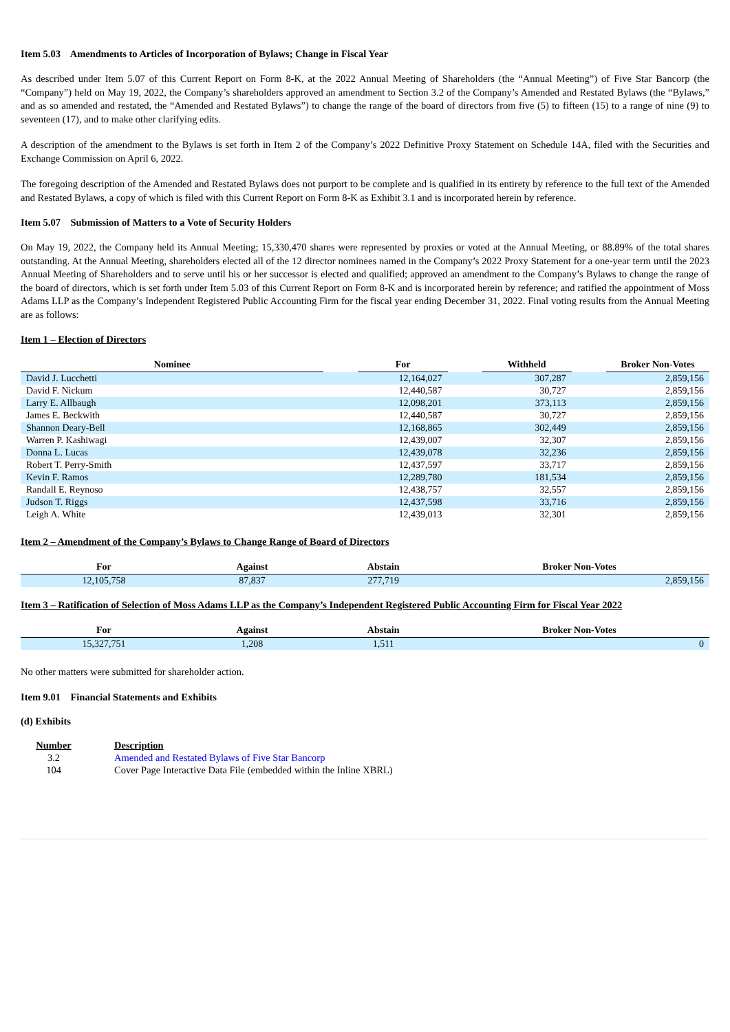Item 5.03 Amendments to Articles of Incorporation of Bylaws; Change in Fiscal Year
As described under Item 5.07 of this Current Report on Form 8-K, at the 2022 Annual Meeting of Shareholders (the “Annual Meeting”) of Five Star Bancorp (the “Company”) held on May 19, 2022, the Company’s shareholders approved an amendment to Section 3.2 of the Company’s Amended and Restated Bylaws (the “Bylaws,” and as so amended and restated, the “Amended and Restated Bylaws”) to change the range of the board of directors from five (5) to fifteen (15) to a range of nine (9) to seventeen (17), and to make other clarifying edits.
A description of the amendment to the Bylaws is set forth in Item 2 of the Company’s 2022 Definitive Proxy Statement on Schedule 14A, filed with the Securities and Exchange Commission on April 6, 2022.
The foregoing description of the Amended and Restated Bylaws does not purport to be complete and is qualified in its entirety by reference to the full text of the Amended and Restated Bylaws, a copy of which is filed with this Current Report on Form 8-K as Exhibit 3.1 and is incorporated herein by reference.
Item 5.07 Submission of Matters to a Vote of Security Holders
On May 19, 2022, the Company held its Annual Meeting; 15,330,470 shares were represented by proxies or voted at the Annual Meeting, or 88.89% of the total shares outstanding. At the Annual Meeting, shareholders elected all of the 12 director nominees named in the Company’s 2022 Proxy Statement for a one-year term until the 2023 Annual Meeting of Shareholders and to serve until his or her successor is elected and qualified; approved an amendment to the Company’s Bylaws to change the range of the board of directors, which is set forth under Item 5.03 of this Current Report on Form 8-K and is incorporated herein by reference; and ratified the appointment of Moss Adams LLP as the Company’s Independent Registered Public Accounting Firm for the fiscal year ending December 31, 2022. Final voting results from the Annual Meeting are as follows:
Item 1 – Election of Directors
| Nominee | | For | | Withheld | | Broker Non-Votes |
| --- | --- | --- | --- | --- | --- | --- |
| David J. Lucchetti | | 12,164,027 | | 307,287 | | 2,859,156 |
| David F. Nickum | | 12,440,587 | | 30,727 | | 2,859,156 |
| Larry E. Allbaugh | | 12,098,201 | | 373,113 | | 2,859,156 |
| James E. Beckwith | | 12,440,587 | | 30,727 | | 2,859,156 |
| Shannon Deary-Bell | | 12,168,865 | | 302,449 | | 2,859,156 |
| Warren P. Kashiwagi | | 12,439,007 | | 32,307 | | 2,859,156 |
| Donna L. Lucas | | 12,439,078 | | 32,236 | | 2,859,156 |
| Robert T. Perry-Smith | | 12,437,597 | | 33,717 | | 2,859,156 |
| Kevin F. Ramos | | 12,289,780 | | 181,534 | | 2,859,156 |
| Randall E. Reynoso | | 12,438,757 | | 32,557 | | 2,859,156 |
| Judson T. Riggs | | 12,437,598 | | 33,716 | | 2,859,156 |
| Leigh A. White | | 12,439,013 | | 32,301 | | 2,859,156 |
Item 2 – Amendment of the Company’s Bylaws to Change Range of Board of Directors
| For | Against | Abstain | Broker Non-Votes |
| --- | --- | --- | --- |
| 12,105,758 | 87,837 | 277,719 | 2,859,156 |
Item 3 – Ratification of Selection of Moss Adams LLP as the Company’s Independent Registered Public Accounting Firm for Fiscal Year 2022
| For | Against | Abstain | Broker Non-Votes |
| --- | --- | --- | --- |
| 15,327,751 | 1,208 | 1,511 | 0 |
No other matters were submitted for shareholder action.
Item 9.01 Financial Statements and Exhibits
(d) Exhibits
| Number | Description |
| 3.2 | Amended and Restated Bylaws of Five Star Bancorp |
| 104 | Cover Page Interactive Data File (embedded within the Inline XBRL) |